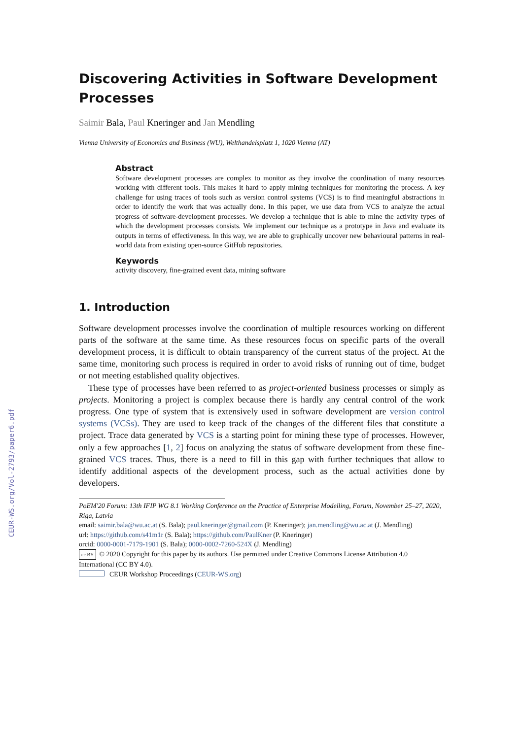CEUR-WS.org/Vol-2793/paper6.pdf
Discovering Activities in Software Development Processes
Saimir Bala, Paul Kneringer and Jan Mendling
Vienna University of Economics and Business (WU), Welthandelsplatz 1, 1020 Vienna (AT)
Abstract
Software development processes are complex to monitor as they involve the coordination of many resources working with different tools. This makes it hard to apply mining techniques for monitoring the process. A key challenge for using traces of tools such as version control systems (VCS) is to find meaningful abstractions in order to identify the work that was actually done. In this paper, we use data from VCS to analyze the actual progress of software-development processes. We develop a technique that is able to mine the activity types of which the development processes consists. We implement our technique as a prototype in Java and evaluate its outputs in terms of effectiveness. In this way, we are able to graphically uncover new behavioural patterns in real-world data from existing open-source GitHub repositories.
Keywords
activity discovery, fine-grained event data, mining software
1. Introduction
Software development processes involve the coordination of multiple resources working on different parts of the software at the same time. As these resources focus on specific parts of the overall development process, it is difficult to obtain transparency of the current status of the project. At the same time, monitoring such process is required in order to avoid risks of running out of time, budget or not meeting established quality objectives.
These type of processes have been referred to as project-oriented business processes or simply as projects. Monitoring a project is complex because there is hardly any central control of the work progress. One type of system that is extensively used in software development are version control systems (VCSs). They are used to keep track of the changes of the different files that constitute a project. Trace data generated by VCS is a starting point for mining these type of processes. However, only a few approaches [1, 2] focus on analyzing the status of software development from these fine-grained VCS traces. Thus, there is a need to fill in this gap with further techniques that allow to identify additional aspects of the development process, such as the actual activities done by developers.
PoEM'20 Forum: 13th IFIP WG 8.1 Working Conference on the Practice of Enterprise Modelling, Forum, November 25–27, 2020, Riga, Latvia
email: saimir.bala@wu.ac.at (S. Bala); paul.kneringer@gmail.com (P. Kneringer); jan.mendling@wu.ac.at (J. Mendling)
url: https://github.com/s41m1r (S. Bala); https://github.com/PaulKner (P. Kneringer)
orcid: 0000-0001-7179-1901 (S. Bala); 0000-0002-7260-524X (J. Mendling)
cc BY © 2020 Copyright for this paper by its authors. Use permitted under Creative Commons License Attribution 4.0 International (CC BY 4.0).
CEUR Workshop Proceedings (CEUR-WS.org)